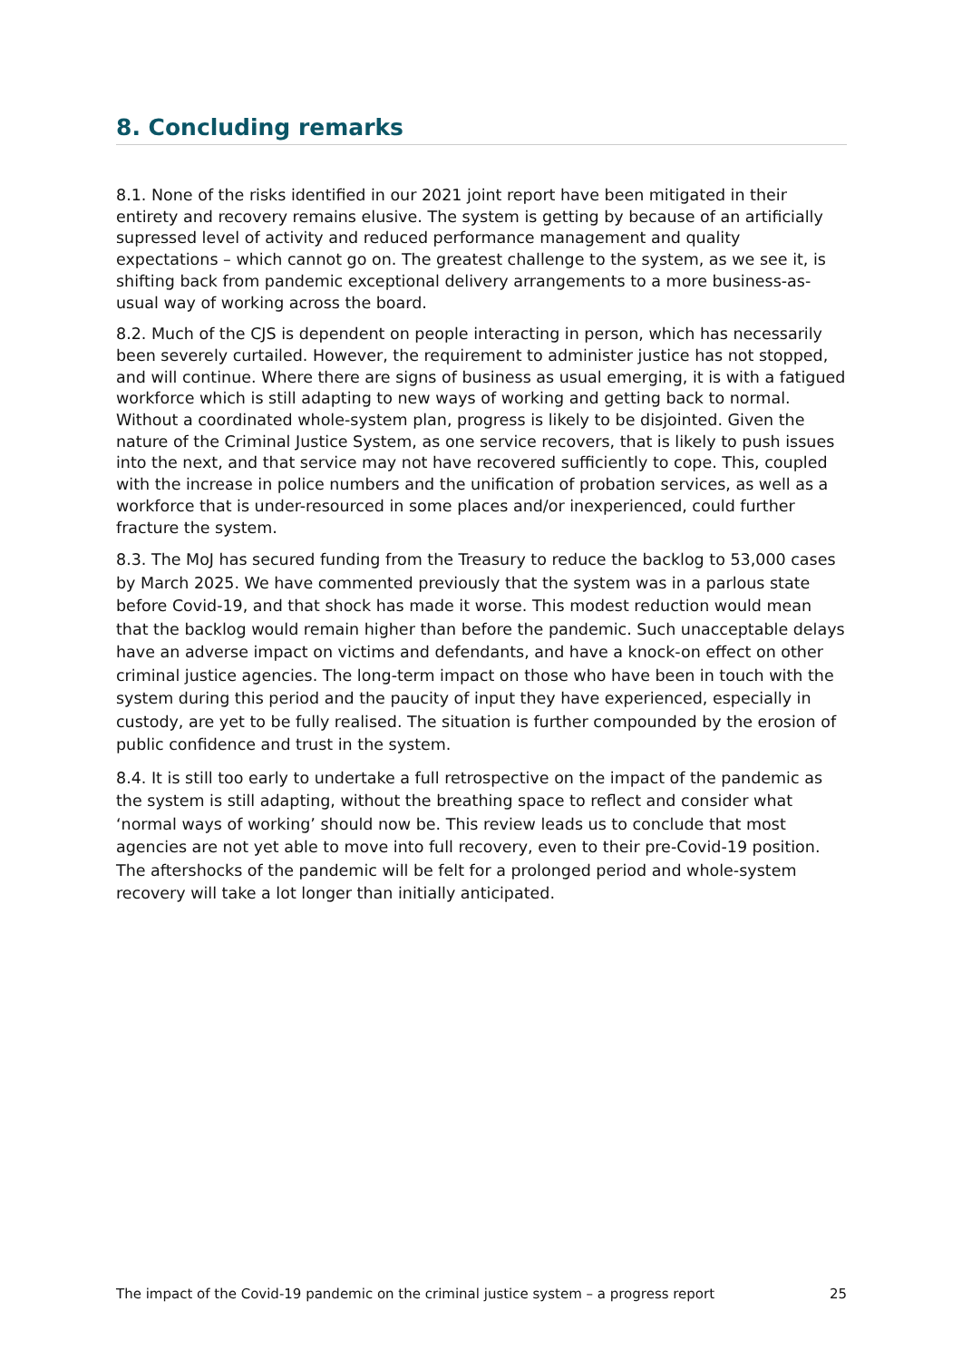8. Concluding remarks
8.1. None of the risks identified in our 2021 joint report have been mitigated in their entirety and recovery remains elusive. The system is getting by because of an artificially supressed level of activity and reduced performance management and quality expectations – which cannot go on. The greatest challenge to the system, as we see it, is shifting back from pandemic exceptional delivery arrangements to a more business-as-usual way of working across the board.
8.2. Much of the CJS is dependent on people interacting in person, which has necessarily been severely curtailed. However, the requirement to administer justice has not stopped, and will continue. Where there are signs of business as usual emerging, it is with a fatigued workforce which is still adapting to new ways of working and getting back to normal. Without a coordinated whole-system plan, progress is likely to be disjointed. Given the nature of the Criminal Justice System, as one service recovers, that is likely to push issues into the next, and that service may not have recovered sufficiently to cope. This, coupled with the increase in police numbers and the unification of probation services, as well as a workforce that is under-resourced in some places and/or inexperienced, could further fracture the system.
8.3. The MoJ has secured funding from the Treasury to reduce the backlog to 53,000 cases by March 2025. We have commented previously that the system was in a parlous state before Covid-19, and that shock has made it worse. This modest reduction would mean that the backlog would remain higher than before the pandemic. Such unacceptable delays have an adverse impact on victims and defendants, and have a knock-on effect on other criminal justice agencies. The long-term impact on those who have been in touch with the system during this period and the paucity of input they have experienced, especially in custody, are yet to be fully realised. The situation is further compounded by the erosion of public confidence and trust in the system.
8.4. It is still too early to undertake a full retrospective on the impact of the pandemic as the system is still adapting, without the breathing space to reflect and consider what ‘normal ways of working’ should now be. This review leads us to conclude that most agencies are not yet able to move into full recovery, even to their pre-Covid-19 position. The aftershocks of the pandemic will be felt for a prolonged period and whole-system recovery will take a lot longer than initially anticipated.
The impact of the Covid-19 pandemic on the criminal justice system – a progress report 25